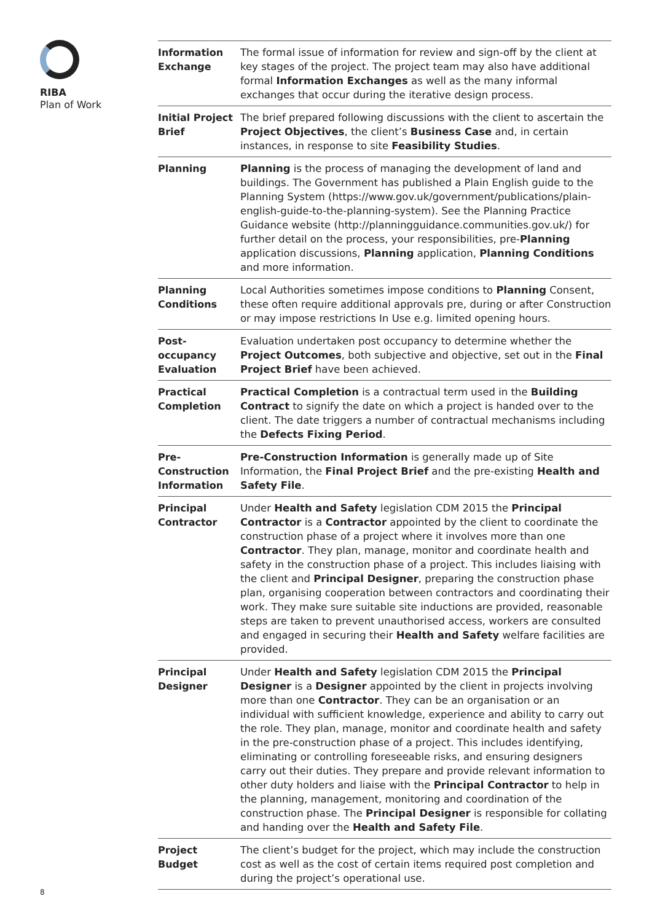RIBA
Plan of Work
| Information Exchange | The formal issue of information for review and sign-off by the client at key stages of the project. The project team may also have additional formal Information Exchanges as well as the many informal exchanges that occur during the iterative design process. |
| Initial Project Brief | The brief prepared following discussions with the client to ascertain the Project Objectives , the client’s Business Case and, in certain instances, in response to site Feasibility Studies . |
| Planning | Planning is the process of managing the development of land and buildings. The Government has published a Plain English guide to the Planning System (https://www.gov.uk/government/publications/plain-english-guide-to-the-planning-system). See the Planning Practice Guidance website (http://planningguidance.communities.gov.uk/) for further detail on the process, your responsibilities, pre- Planning application discussions, Planning application, Planning Conditions and more information. |
| Planning Conditions | Local Authorities sometimes impose conditions to Planning Consent, these often require additional approvals pre, during or after Construction or may impose restrictions In Use e.g. limited opening hours. |
| Post-occupancy Evaluation | Evaluation undertaken post occupancy to determine whether the Project Outcomes , both subjective and objective, set out in the Final Project Brief have been achieved. |
| Practical Completion | Practical Completion is a contractual term used in the Building Contract to signify the date on which a project is handed over to the client. The date triggers a number of contractual mechanisms including the Defects Fixing Period . |
| Pre-Construction Information | Pre-Construction Information is generally made up of Site Information, the Final Project Brief and the pre-existing Health and Safety File . |
| Principal Contractor | Under Health and Safety legislation CDM 2015 the Principal Contractor is a Contractor appointed by the client to coordinate the construction phase of a project where it involves more than one Contractor . They plan, manage, monitor and coordinate health and safety in the construction phase of a project. This includes liaising with the client and Principal Designer , preparing the construction phase plan, organising cooperation between contractors and coordinating their work. They make sure suitable site inductions are provided, reasonable steps are taken to prevent unauthorised access, workers are consulted and engaged in securing their Health and Safety welfare facilities are provided. |
| Principal Designer | Under Health and Safety legislation CDM 2015 the Principal Designer is a Designer appointed by the client in projects involving more than one Contractor . They can be an organisation or an individual with sufficient knowledge, experience and ability to carry out the role. They plan, manage, monitor and coordinate health and safety in the pre-construction phase of a project. This includes identifying, eliminating or controlling foreseeable risks, and ensuring designers carry out their duties. They prepare and provide relevant information to other duty holders and liaise with the Principal Contractor to help in the planning, management, monitoring and coordination of the construction phase. The Principal Designer is responsible for collating and handing over the Health and Safety File . |
| Project Budget | The client’s budget for the project, which may include the construction cost as well as the cost of certain items required post completion and during the project’s operational use. |
8